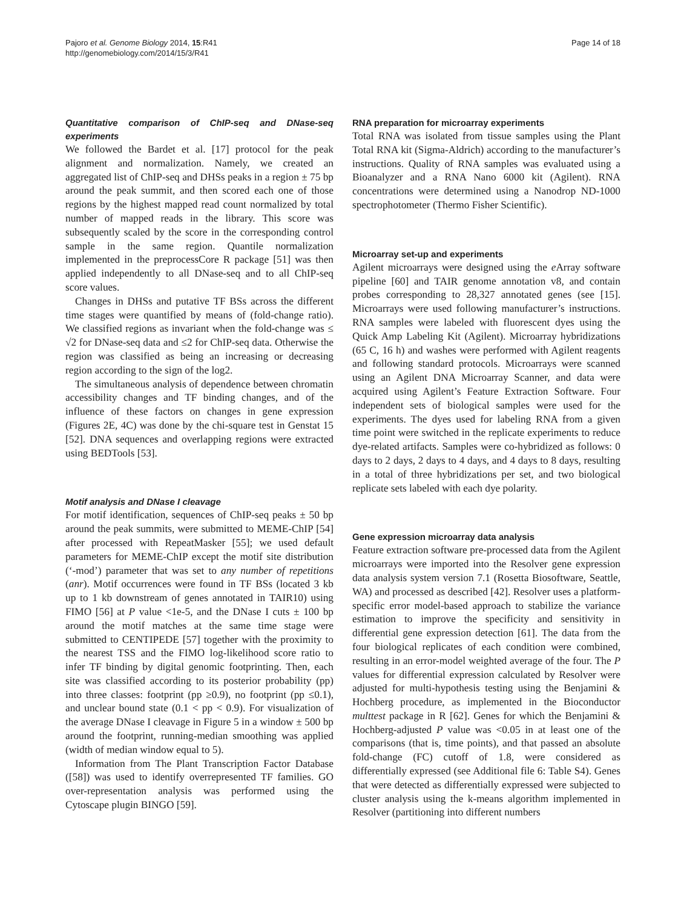Pajoro et al. Genome Biology 2014, 15:R41
http://genomebiology.com/2014/15/3/R41
Page 14 of 18
Quantitative comparison of ChIP-seq and DNase-seq experiments
We followed the Bardet et al. [17] protocol for the peak alignment and normalization. Namely, we created an aggregated list of ChIP-seq and DHSs peaks in a region ± 75 bp around the peak summit, and then scored each one of those regions by the highest mapped read count normalized by total number of mapped reads in the library. This score was subsequently scaled by the score in the corresponding control sample in the same region. Quantile normalization implemented in the preprocessCore R package [51] was then applied independently to all DNase-seq and to all ChIP-seq score values.
Changes in DHSs and putative TF BSs across the different time stages were quantified by means of (fold-change ratio). We classified regions as invariant when the fold-change was ≤ √2 for DNase-seq data and ≤2 for ChIP-seq data. Otherwise the region was classified as being an increasing or decreasing region according to the sign of the log2.
The simultaneous analysis of dependence between chromatin accessibility changes and TF binding changes, and of the influence of these factors on changes in gene expression (Figures 2E, 4C) was done by the chi-square test in Genstat 15 [52]. DNA sequences and overlapping regions were extracted using BEDTools [53].
Motif analysis and DNase I cleavage
For motif identification, sequences of ChIP-seq peaks ± 50 bp around the peak summits, were submitted to MEME-ChIP [54] after processed with RepeatMasker [55]; we used default parameters for MEME-ChIP except the motif site distribution (‘-mod’) parameter that was set to any number of repetitions (anr). Motif occurrences were found in TF BSs (located 3 kb up to 1 kb downstream of genes annotated in TAIR10) using FIMO [56] at P value <1e-5, and the DNase I cuts ± 100 bp around the motif matches at the same time stage were submitted to CENTIPEDE [57] together with the proximity to the nearest TSS and the FIMO log-likelihood score ratio to infer TF binding by digital genomic footprinting. Then, each site was classified according to its posterior probability (pp) into three classes: footprint (pp ≥0.9), no footprint (pp ≤0.1), and unclear bound state (0.1 < pp < 0.9). For visualization of the average DNase I cleavage in Figure 5 in a window ± 500 bp around the footprint, running-median smoothing was applied (width of median window equal to 5).
Information from The Plant Transcription Factor Database ([58]) was used to identify overrepresented TF families. GO over-representation analysis was performed using the Cytoscape plugin BINGO [59].
RNA preparation for microarray experiments
Total RNA was isolated from tissue samples using the Plant Total RNA kit (Sigma-Aldrich) according to the manufacturer’s instructions. Quality of RNA samples was evaluated using a Bioanalyzer and a RNA Nano 6000 kit (Agilent). RNA concentrations were determined using a Nanodrop ND-1000 spectrophotometer (Thermo Fisher Scientific).
Microarray set-up and experiments
Agilent microarrays were designed using the e Array software pipeline [60] and TAIR genome annotation v8, and contain probes corresponding to 28,327 annotated genes (see [15]. Microarrays were used following manufacturer’s instructions. RNA samples were labeled with fluorescent dyes using the Quick Amp Labeling Kit (Agilent). Microarray hybridizations (65 C, 16 h) and washes were performed with Agilent reagents and following standard protocols. Microarrays were scanned using an Agilent DNA Microarray Scanner, and data were acquired using Agilent’s Feature Extraction Software. Four independent sets of biological samples were used for the experiments. The dyes used for labeling RNA from a given time point were switched in the replicate experiments to reduce dye-related artifacts. Samples were co-hybridized as follows: 0 days to 2 days, 2 days to 4 days, and 4 days to 8 days, resulting in a total of three hybridizations per set, and two biological replicate sets labeled with each dye polarity.
Gene expression microarray data analysis
Feature extraction software pre-processed data from the Agilent microarrays were imported into the Resolver gene expression data analysis system version 7.1 (Rosetta Biosoftware, Seattle, WA) and processed as described [42]. Resolver uses a platform-specific error model-based approach to stabilize the variance estimation to improve the specificity and sensitivity in differential gene expression detection [61]. The data from the four biological replicates of each condition were combined, resulting in an error-model weighted average of the four. The P values for differential expression calculated by Resolver were adjusted for multi-hypothesis testing using the Benjamini & Hochberg procedure, as implemented in the Bioconductor multtest package in R [62]. Genes for which the Benjamini & Hochberg-adjusted P value was <0.05 in at least one of the comparisons (that is, time points), and that passed an absolute fold-change (FC) cutoff of 1.8, were considered as differentially expressed (see Additional file 6: Table S4). Genes that were detected as differentially expressed were subjected to cluster analysis using the k-means algorithm implemented in Resolver (partitioning into different numbers